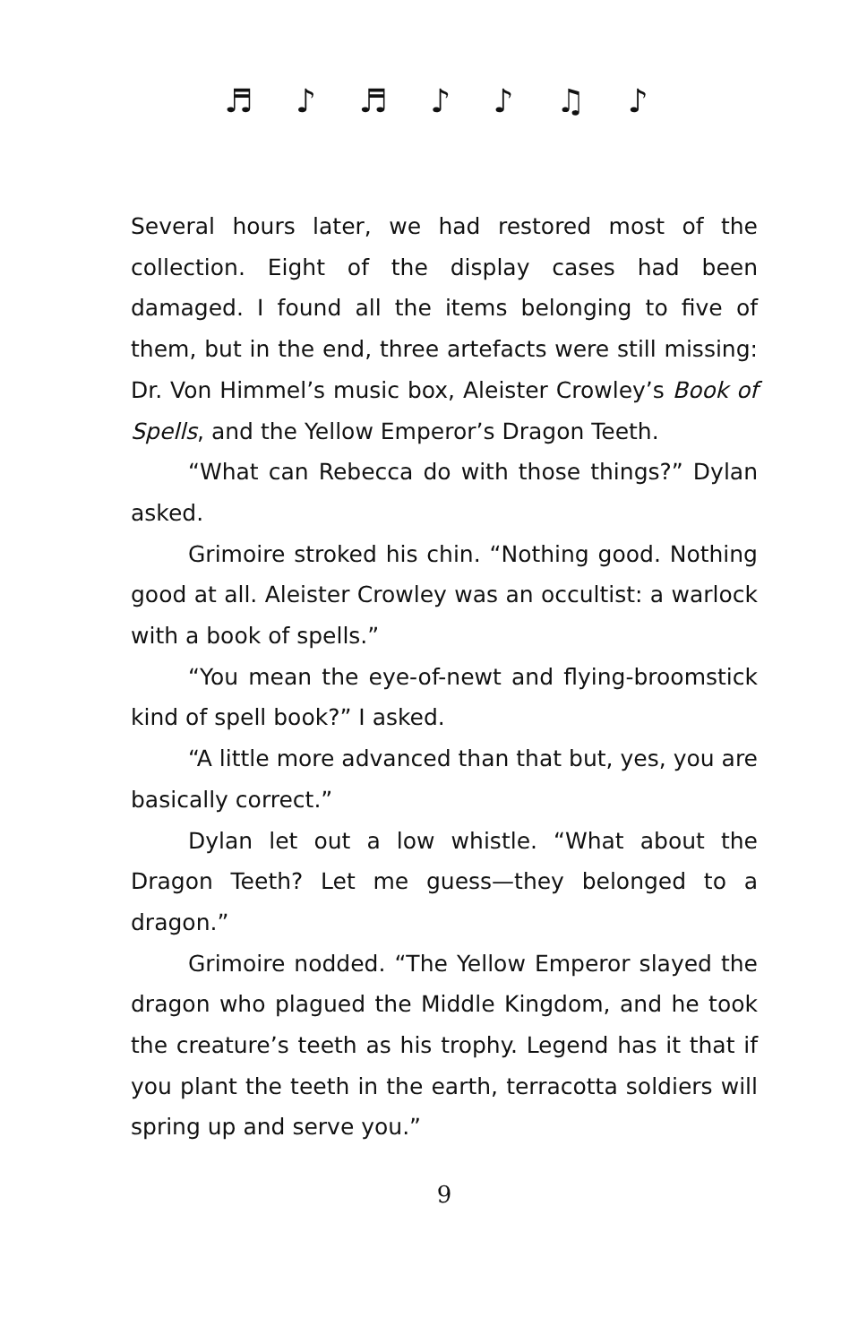♬ ♪ ♬ ♪ ♪ ♫ ♪
Several hours later, we had restored most of the collection. Eight of the display cases had been damaged. I found all the items belonging to five of them, but in the end, three artefacts were still missing: Dr. Von Himmel’s music box, Aleister Crowley’s Book of Spells, and the Yellow Emperor’s Dragon Teeth.
“What can Rebecca do with those things?” Dylan asked.
Grimoire stroked his chin. “Nothing good. Nothing good at all. Aleister Crowley was an occultist: a warlock with a book of spells.”
“You mean the eye-of-newt and flying-broomstick kind of spell book?” I asked.
“A little more advanced than that but, yes, you are basically correct.”
Dylan let out a low whistle. “What about the Dragon Teeth? Let me guess—they belonged to a dragon.”
Grimoire nodded. “The Yellow Emperor slayed the dragon who plagued the Middle Kingdom, and he took the creature’s teeth as his trophy. Legend has it that if you plant the teeth in the earth, terracotta soldiers will spring up and serve you.”
9